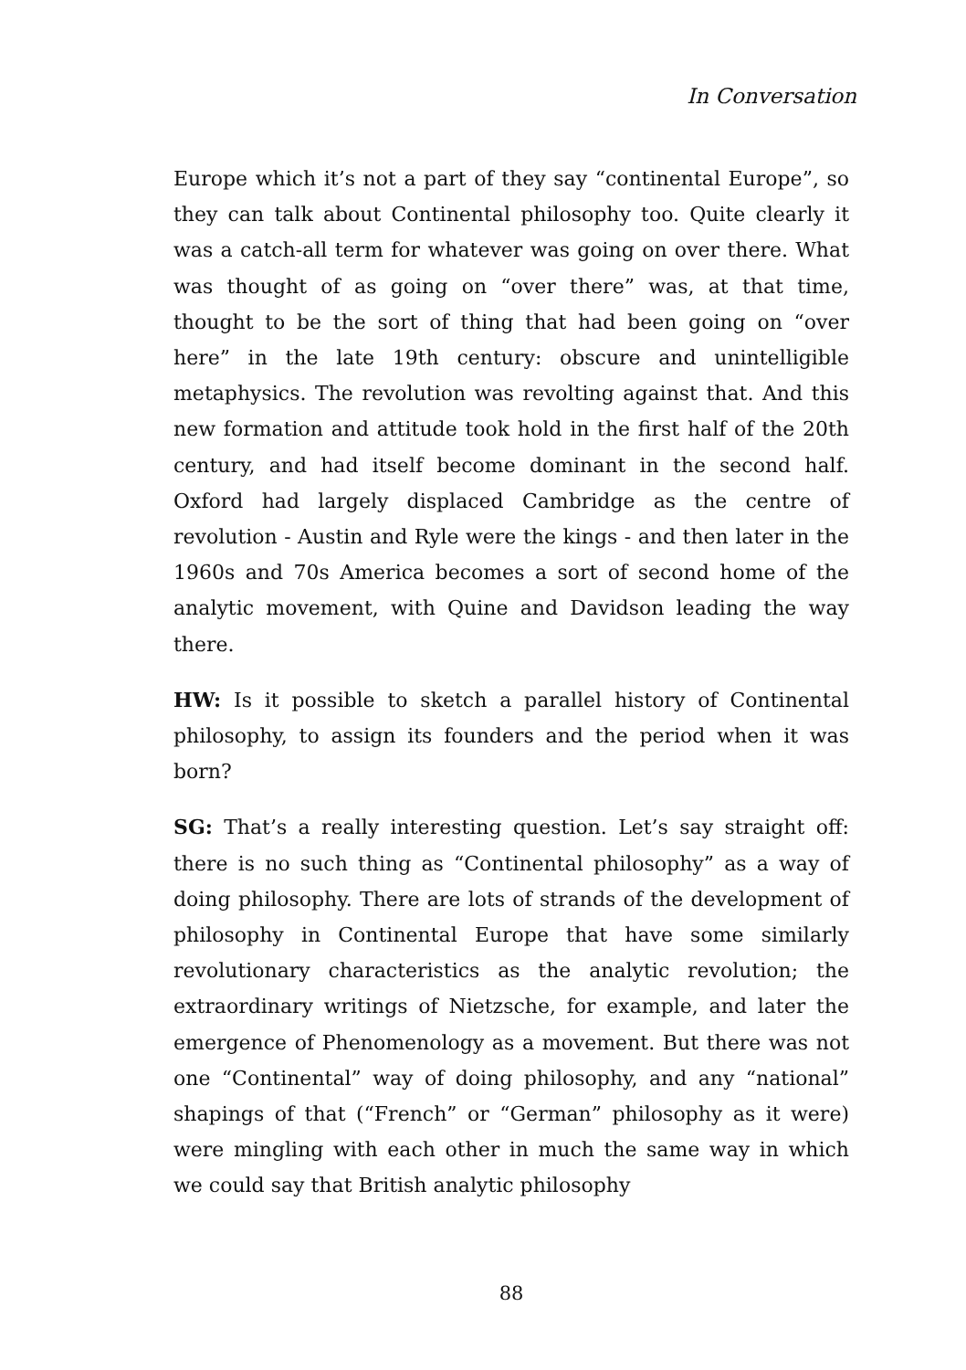In Conversation
Europe which it’s not a part of they say “continental Europe”, so they can talk about Continental philosophy too. Quite clearly it was a catch-all term for whatever was going on over there. What was thought of as going on “over there” was, at that time, thought to be the sort of thing that had been going on “over here” in the late 19th century: obscure and unintelligible metaphysics. The revolution was revolting against that. And this new formation and attitude took hold in the first half of the 20th century, and had itself become dominant in the second half. Oxford had largely displaced Cambridge as the centre of revolution - Austin and Ryle were the kings - and then later in the 1960s and 70s America becomes a sort of second home of the analytic movement, with Quine and Davidson leading the way there.
HW: Is it possible to sketch a parallel history of Continental philosophy, to assign its founders and the period when it was born?
SG: That’s a really interesting question. Let’s say straight off: there is no such thing as “Continental philosophy” as a way of doing philosophy. There are lots of strands of the development of philosophy in Continental Europe that have some similarly revolutionary characteristics as the analytic revolution; the extraordinary writings of Nietzsche, for example, and later the emergence of Phenomenology as a movement. But there was not one “Continental” way of doing philosophy, and any “national” shapings of that (“French” or “German” philosophy as it were) were mingling with each other in much the same way in which we could say that British analytic philosophy
88